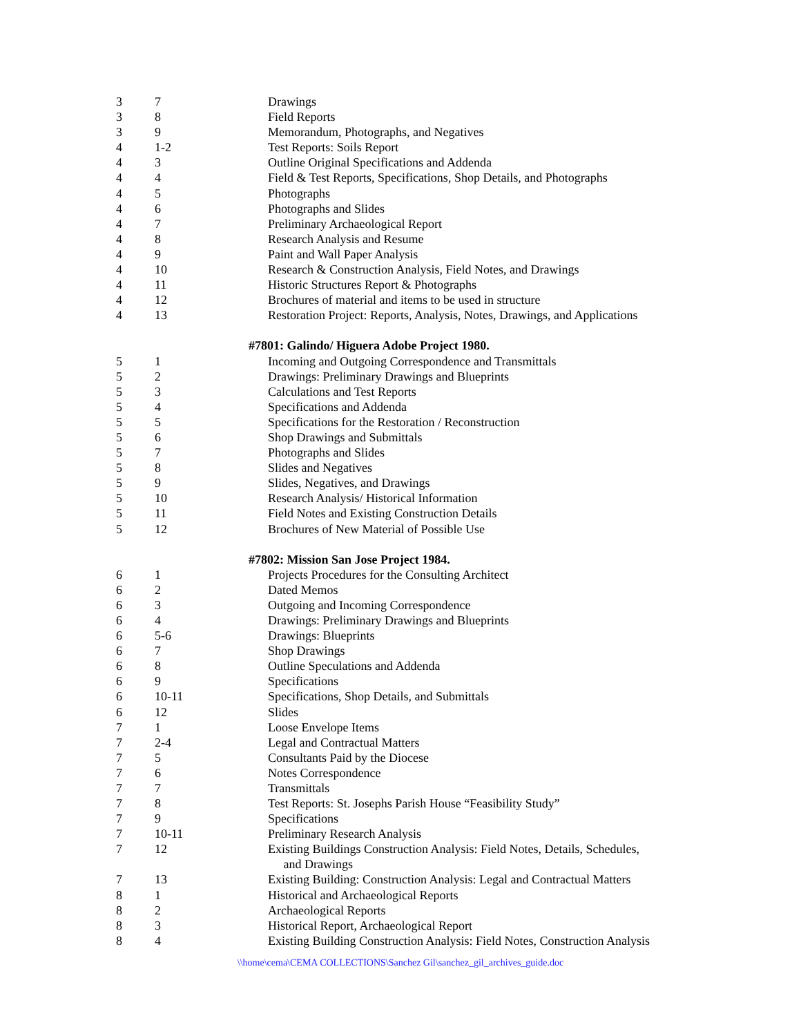| 3 | 7 | Drawings |
| 3 | 8 | Field Reports |
| 3 | 9 | Memorandum, Photographs, and Negatives |
| 4 | 1-2 | Test Reports: Soils Report |
| 4 | 3 | Outline Original Specifications and Addenda |
| 4 | 4 | Field & Test Reports, Specifications, Shop Details, and Photographs |
| 4 | 5 | Photographs |
| 4 | 6 | Photographs and Slides |
| 4 | 7 | Preliminary Archaeological Report |
| 4 | 8 | Research Analysis and Resume |
| 4 | 9 | Paint and Wall Paper Analysis |
| 4 | 10 | Research & Construction Analysis, Field Notes, and Drawings |
| 4 | 11 | Historic Structures Report & Photographs |
| 4 | 12 | Brochures of material and items to be used in structure |
| 4 | 13 | Restoration Project: Reports, Analysis, Notes, Drawings, and Applications |
| | | #7801: Galindo/ Higuera Adobe Project 1980. |
| 5 | 1 | Incoming and Outgoing Correspondence and Transmittals |
| 5 | 2 | Drawings: Preliminary Drawings and Blueprints |
| 5 | 3 | Calculations and Test Reports |
| 5 | 4 | Specifications and Addenda |
| 5 | 5 | Specifications for the Restoration / Reconstruction |
| 5 | 6 | Shop Drawings and Submittals |
| 5 | 7 | Photographs and Slides |
| 5 | 8 | Slides and Negatives |
| 5 | 9 | Slides, Negatives, and Drawings |
| 5 | 10 | Research Analysis/ Historical Information |
| 5 | 11 | Field Notes and Existing Construction Details |
| 5 | 12 | Brochures of New Material of Possible Use |
| | | #7802: Mission San Jose Project 1984. |
| 6 | 1 | Projects Procedures for the Consulting Architect |
| 6 | 2 | Dated Memos |
| 6 | 3 | Outgoing and Incoming Correspondence |
| 6 | 4 | Drawings: Preliminary Drawings and Blueprints |
| 6 | 5-6 | Drawings: Blueprints |
| 6 | 7 | Shop Drawings |
| 6 | 8 | Outline Speculations and Addenda |
| 6 | 9 | Specifications |
| 6 | 10-11 | Specifications, Shop Details, and Submittals |
| 6 | 12 | Slides |
| 7 | 1 | Loose Envelope Items |
| 7 | 2-4 | Legal and Contractual Matters |
| 7 | 5 | Consultants Paid by the Diocese |
| 7 | 6 | Notes Correspondence |
| 7 | 7 | Transmittals |
| 7 | 8 | Test Reports: St. Josephs Parish House “Feasibility Study” |
| 7 | 9 | Specifications |
| 7 | 10-11 | Preliminary Research Analysis |
| 7 | 12 | Existing Buildings Construction Analysis: Field Notes, Details, Schedules, and Drawings |
| 7 | 13 | Existing Building: Construction Analysis: Legal and Contractual Matters |
| 8 | 1 | Historical and Archaeological Reports |
| 8 | 2 | Archaeological Reports |
| 8 | 3 | Historical Report, Archaeological Report |
| 8 | 4 | Existing Building Construction Analysis: Field Notes, Construction Analysis |
\\home\cema\CEMA COLLECTIONS\Sanchez Gil\sanchez_gil_archives_guide.doc